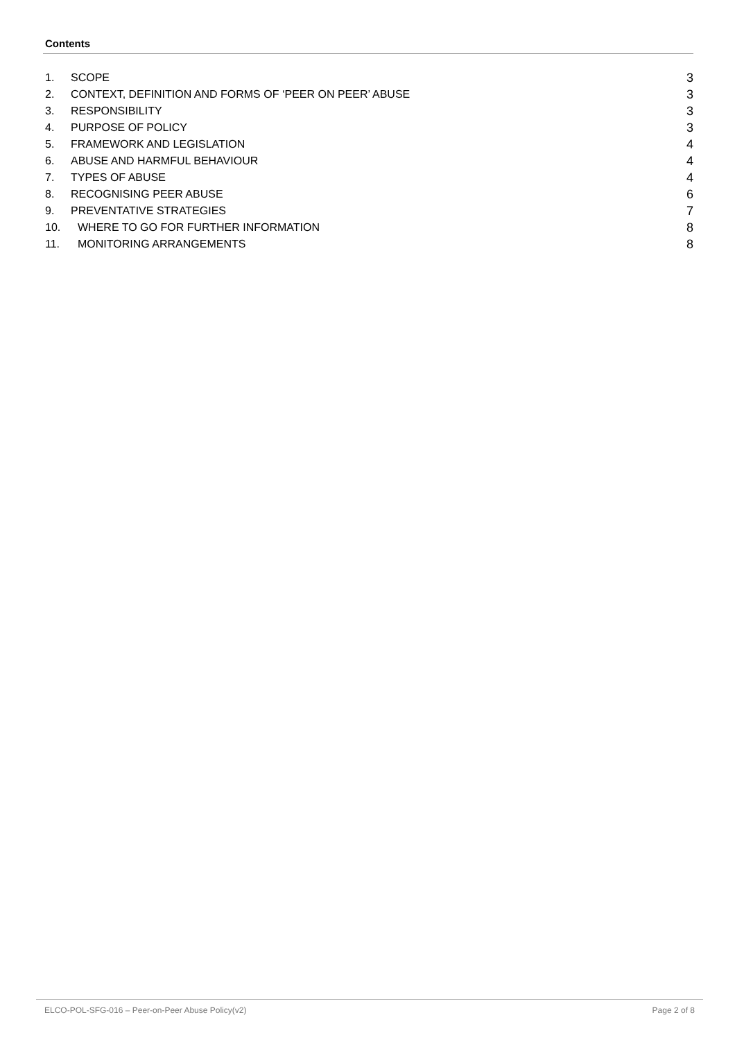Contents
1. SCOPE 3
2. CONTEXT, DEFINITION AND FORMS OF ‘PEER ON PEER’ ABUSE 3
3. RESPONSIBILITY 3
4. PURPOSE OF POLICY 3
5. FRAMEWORK AND LEGISLATION 4
6. ABUSE AND HARMFUL BEHAVIOUR 4
7. TYPES OF ABUSE 4
8. RECOGNISING PEER ABUSE 6
9. PREVENTATIVE STRATEGIES 7
10. WHERE TO GO FOR FURTHER INFORMATION 8
11. MONITORING ARRANGEMENTS 8
ELCO-POL-SFG-016 – Peer-on-Peer Abuse Policy(v2) Page 2 of 8